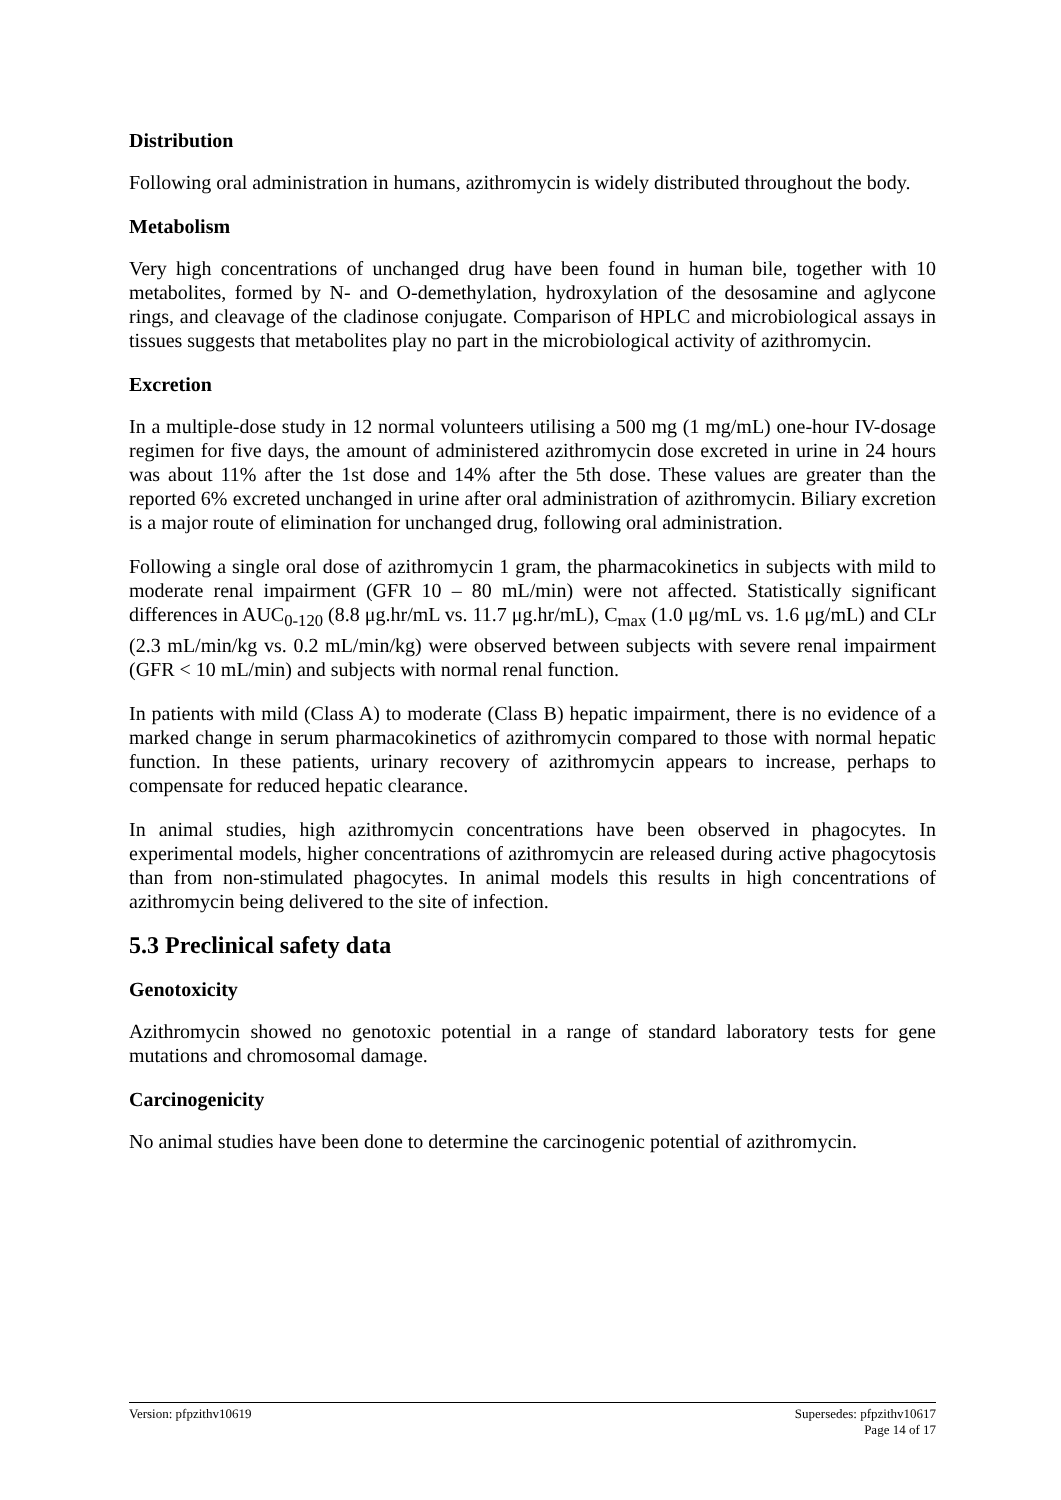Distribution
Following oral administration in humans, azithromycin is widely distributed throughout the body.
Metabolism
Very high concentrations of unchanged drug have been found in human bile, together with 10 metabolites, formed by N- and O-demethylation, hydroxylation of the desosamine and aglycone rings, and cleavage of the cladinose conjugate. Comparison of HPLC and microbiological assays in tissues suggests that metabolites play no part in the microbiological activity of azithromycin.
Excretion
In a multiple-dose study in 12 normal volunteers utilising a 500 mg (1 mg/mL) one-hour IV-dosage regimen for five days, the amount of administered azithromycin dose excreted in urine in 24 hours was about 11% after the 1st dose and 14% after the 5th dose. These values are greater than the reported 6% excreted unchanged in urine after oral administration of azithromycin. Biliary excretion is a major route of elimination for unchanged drug, following oral administration.
Following a single oral dose of azithromycin 1 gram, the pharmacokinetics in subjects with mild to moderate renal impairment (GFR 10 – 80 mL/min) were not affected. Statistically significant differences in AUC<sub>0-120</sub> (8.8 μg.hr/mL vs. 11.7 μg.hr/mL), C<sub>max</sub> (1.0 μg/mL vs. 1.6 μg/mL) and CLr (2.3 mL/min/kg vs. 0.2 mL/min/kg) were observed between subjects with severe renal impairment (GFR < 10 mL/min) and subjects with normal renal function.
In patients with mild (Class A) to moderate (Class B) hepatic impairment, there is no evidence of a marked change in serum pharmacokinetics of azithromycin compared to those with normal hepatic function. In these patients, urinary recovery of azithromycin appears to increase, perhaps to compensate for reduced hepatic clearance.
In animal studies, high azithromycin concentrations have been observed in phagocytes. In experimental models, higher concentrations of azithromycin are released during active phagocytosis than from non-stimulated phagocytes. In animal models this results in high concentrations of azithromycin being delivered to the site of infection.
5.3 Preclinical safety data
Genotoxicity
Azithromycin showed no genotoxic potential in a range of standard laboratory tests for gene mutations and chromosomal damage.
Carcinogenicity
No animal studies have been done to determine the carcinogenic potential of azithromycin.
Version: pfpzithv10619 Supersedes: pfpzithv10617
Page 14 of 17